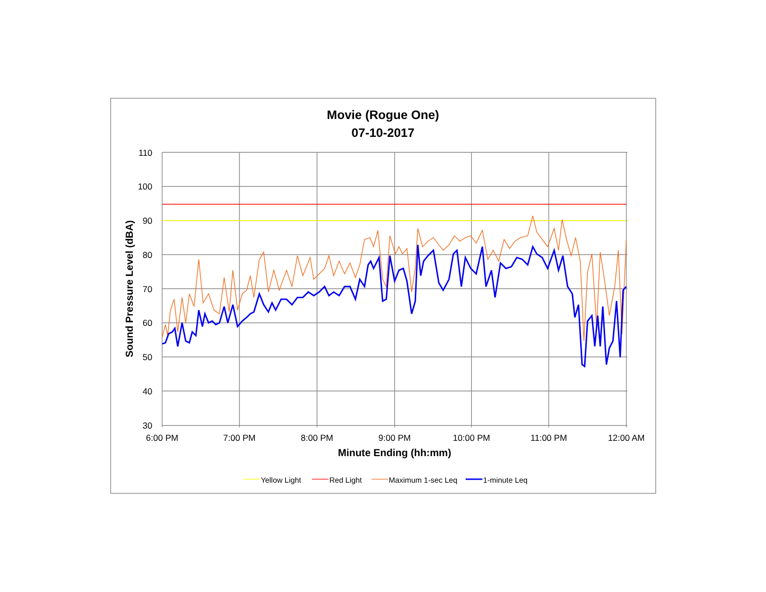Movie (Rogue One)
07-10-2017
110
100
90
80
70
60
50
40
30
6:00 PM
7:00 PM
8:00 PM
9:00 PM
10:00 PM
11:00 PM
12:00 AM
Sound Pressure Level (dBA)
Minute Ending (hh:mm)
Yellow Light
Red Light
Maximum 1-sec Leq
1-minute Leq